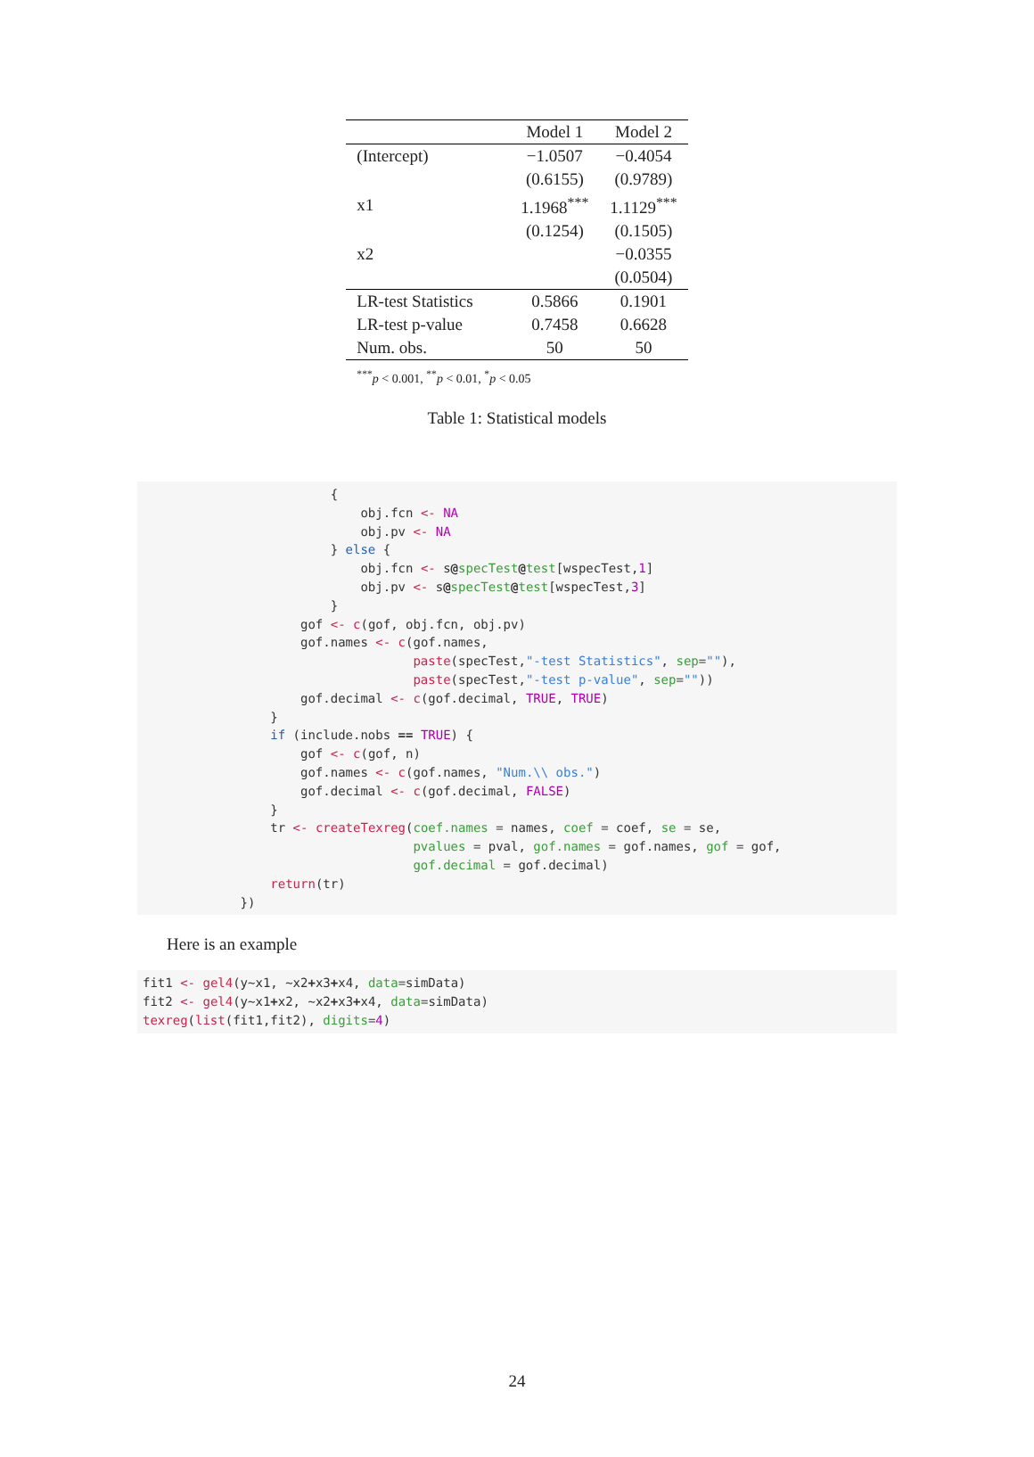| | Model 1 | Model 2 |
| --- | --- | --- |
| (Intercept) | −1.0507 | −0.4054 |
| | (0.6155) | (0.9789) |
| x1 | 1.1968<sup>***</sup> | 1.1129<sup>***</sup> |
| | (0.1254) | (0.1505) |
| x2 | | −0.0355 |
| | | (0.0504) |
| LR-test Statistics | 0.5866 | 0.1901 |
| LR-test p-value | 0.7458 | 0.6628 |
| Num. obs. | 50 | 50 |
| <sup>***</sup> p < 0.001, <sup>**</sup> p < 0.01, <sup>*</sup> p < 0.05 | | |
Table 1: Statistical models
                         {
                             obj.fcn <- NA
                             obj.pv <- NA
                         } else {
                             obj.fcn <- s@specTest@test[wspecTest,1]
                             obj.pv <- s@specTest@test[wspecTest,3]
                         }
                     gof <- c(gof, obj.fcn, obj.pv)
                     gof.names <- c(gof.names,
                                    paste(specTest,"-test Statistics", sep=""),
                                    paste(specTest,"-test p-value", sep=""))
                     gof.decimal <- c(gof.decimal, TRUE, TRUE)
                 }
                 if (include.nobs == TRUE) {
                     gof <- c(gof, n)
                     gof.names <- c(gof.names, "Num.\\ obs.")
                     gof.decimal <- c(gof.decimal, FALSE)
                 }
                 tr <- createTexreg(coef.names = names, coef = coef, se = se,
                                    pvalues = pval, gof.names = gof.names, gof = gof,
                                    gof.decimal = gof.decimal)
                 return(tr)
             })
Here is an example
fit1 <- gel4(y~x1, ~x2+x3+x4, data=simData)
fit2 <- gel4(y~x1+x2, ~x2+x3+x4, data=simData)
texreg(list(fit1,fit2), digits=4)
24